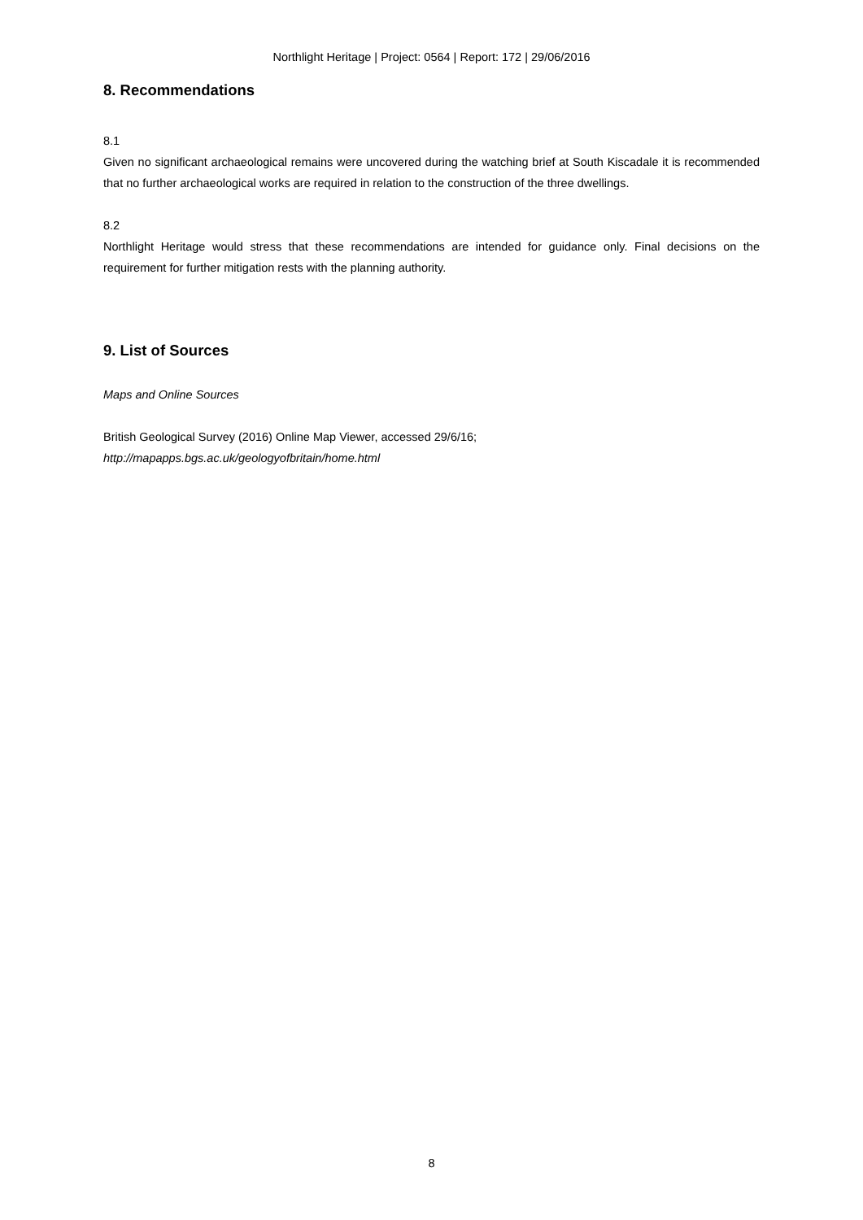Northlight Heritage | Project: 0564 | Report: 172 | 29/06/2016
8. Recommendations
8.1
Given no significant archaeological remains were uncovered during the watching brief at South Kiscadale it is recommended that no further archaeological works are required in relation to the construction of the three dwellings.
8.2
Northlight Heritage would stress that these recommendations are intended for guidance only. Final decisions on the requirement for further mitigation rests with the planning authority.
9. List of Sources
Maps and Online Sources
British Geological Survey (2016) Online Map Viewer, accessed 29/6/16;
http://mapapps.bgs.ac.uk/geologyofbritain/home.html
8